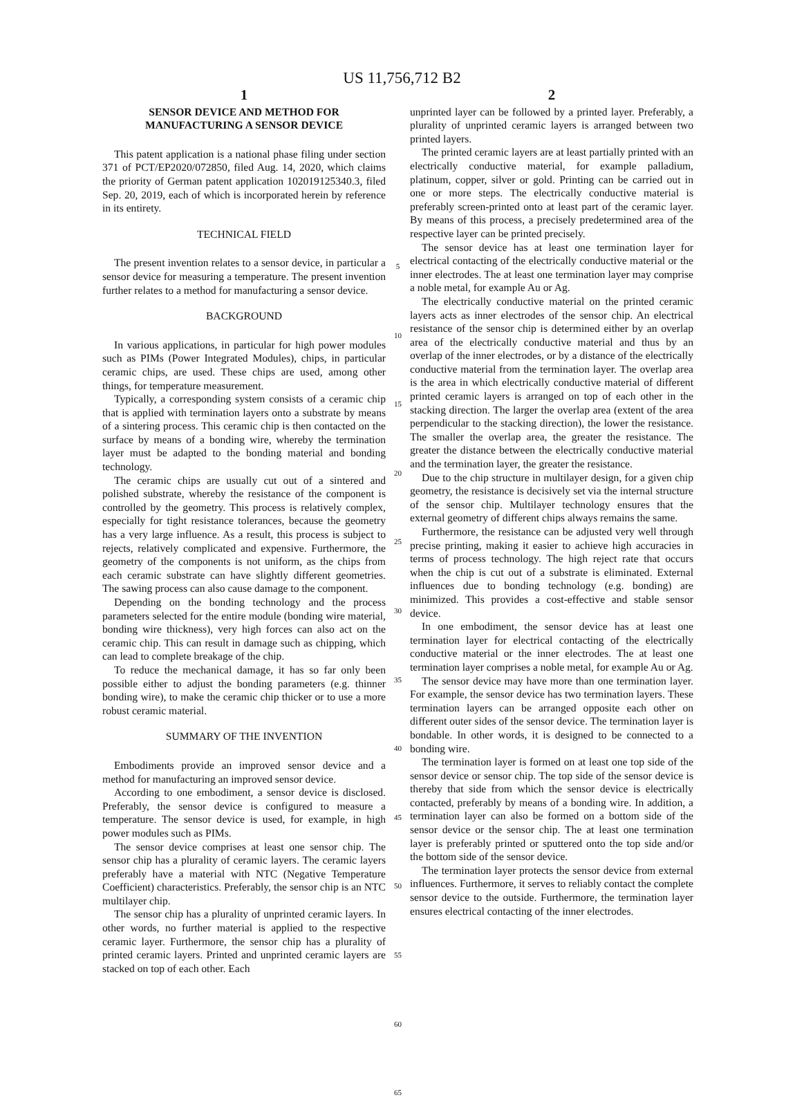US 11,756,712 B2
1
SENSOR DEVICE AND METHOD FOR MANUFACTURING A SENSOR DEVICE
This patent application is a national phase filing under section 371 of PCT/EP2020/072850, filed Aug. 14, 2020, which claims the priority of German patent application 102019125340.3, filed Sep. 20, 2019, each of which is incorporated herein by reference in its entirety.
TECHNICAL FIELD
The present invention relates to a sensor device, in particular a sensor device for measuring a temperature. The present invention further relates to a method for manufacturing a sensor device.
BACKGROUND
In various applications, in particular for high power modules such as PIMs (Power Integrated Modules), chips, in particular ceramic chips, are used. These chips are used, among other things, for temperature measurement.
Typically, a corresponding system consists of a ceramic chip that is applied with termination layers onto a substrate by means of a sintering process. This ceramic chip is then contacted on the surface by means of a bonding wire, whereby the termination layer must be adapted to the bonding material and bonding technology.
The ceramic chips are usually cut out of a sintered and polished substrate, whereby the resistance of the component is controlled by the geometry. This process is relatively complex, especially for tight resistance tolerances, because the geometry has a very large influence. As a result, this process is subject to rejects, relatively complicated and expensive. Furthermore, the geometry of the components is not uniform, as the chips from each ceramic substrate can have slightly different geometries. The sawing process can also cause damage to the component.
Depending on the bonding technology and the process parameters selected for the entire module (bonding wire material, bonding wire thickness), very high forces can also act on the ceramic chip. This can result in damage such as chipping, which can lead to complete breakage of the chip.
To reduce the mechanical damage, it has so far only been possible either to adjust the bonding parameters (e.g. thinner bonding wire), to make the ceramic chip thicker or to use a more robust ceramic material.
SUMMARY OF THE INVENTION
Embodiments provide an improved sensor device and a method for manufacturing an improved sensor device.
According to one embodiment, a sensor device is disclosed. Preferably, the sensor device is configured to measure a temperature. The sensor device is used, for example, in high power modules such as PIMs.
The sensor device comprises at least one sensor chip. The sensor chip has a plurality of ceramic layers. The ceramic layers preferably have a material with NTC (Negative Temperature Coefficient) characteristics. Preferably, the sensor chip is an NTC multilayer chip.
The sensor chip has a plurality of unprinted ceramic layers. In other words, no further material is applied to the respective ceramic layer. Furthermore, the sensor chip has a plurality of printed ceramic layers. Printed and unprinted ceramic layers are stacked on top of each other. Each
5
10
15
20
25
30
35
40
45
50
55
60
65
2
unprinted layer can be followed by a printed layer. Preferably, a plurality of unprinted ceramic layers is arranged between two printed layers.
The printed ceramic layers are at least partially printed with an electrically conductive material, for example palladium, platinum, copper, silver or gold. Printing can be carried out in one or more steps. The electrically conductive material is preferably screen-printed onto at least part of the ceramic layer. By means of this process, a precisely predetermined area of the respective layer can be printed precisely.
The sensor device has at least one termination layer for electrical contacting of the electrically conductive material or the inner electrodes. The at least one termination layer may comprise a noble metal, for example Au or Ag.
The electrically conductive material on the printed ceramic layers acts as inner electrodes of the sensor chip. An electrical resistance of the sensor chip is determined either by an overlap area of the electrically conductive material and thus by an overlap of the inner electrodes, or by a distance of the electrically conductive material from the termination layer. The overlap area is the area in which electrically conductive material of different printed ceramic layers is arranged on top of each other in the stacking direction. The larger the overlap area (extent of the area perpendicular to the stacking direction), the lower the resistance. The smaller the overlap area, the greater the resistance. The greater the distance between the electrically conductive material and the termination layer, the greater the resistance.
Due to the chip structure in multilayer design, for a given chip geometry, the resistance is decisively set via the internal structure of the sensor chip. Multilayer technology ensures that the external geometry of different chips always remains the same.
Furthermore, the resistance can be adjusted very well through precise printing, making it easier to achieve high accuracies in terms of process technology. The high reject rate that occurs when the chip is cut out of a substrate is eliminated. External influences due to bonding technology (e.g. bonding) are minimized. This provides a cost-effective and stable sensor device.
In one embodiment, the sensor device has at least one termination layer for electrical contacting of the electrically conductive material or the inner electrodes. The at least one termination layer comprises a noble metal, for example Au or Ag.
The sensor device may have more than one termination layer. For example, the sensor device has two termination layers. These termination layers can be arranged opposite each other on different outer sides of the sensor device. The termination layer is bondable. In other words, it is designed to be connected to a bonding wire.
The termination layer is formed on at least one top side of the sensor device or sensor chip. The top side of the sensor device is thereby that side from which the sensor device is electrically contacted, preferably by means of a bonding wire. In addition, a termination layer can also be formed on a bottom side of the sensor device or the sensor chip. The at least one termination layer is preferably printed or sputtered onto the top side and/or the bottom side of the sensor device.
The termination layer protects the sensor device from external influences. Furthermore, it serves to reliably contact the complete sensor device to the outside. Furthermore, the termination layer ensures electrical contacting of the inner electrodes.